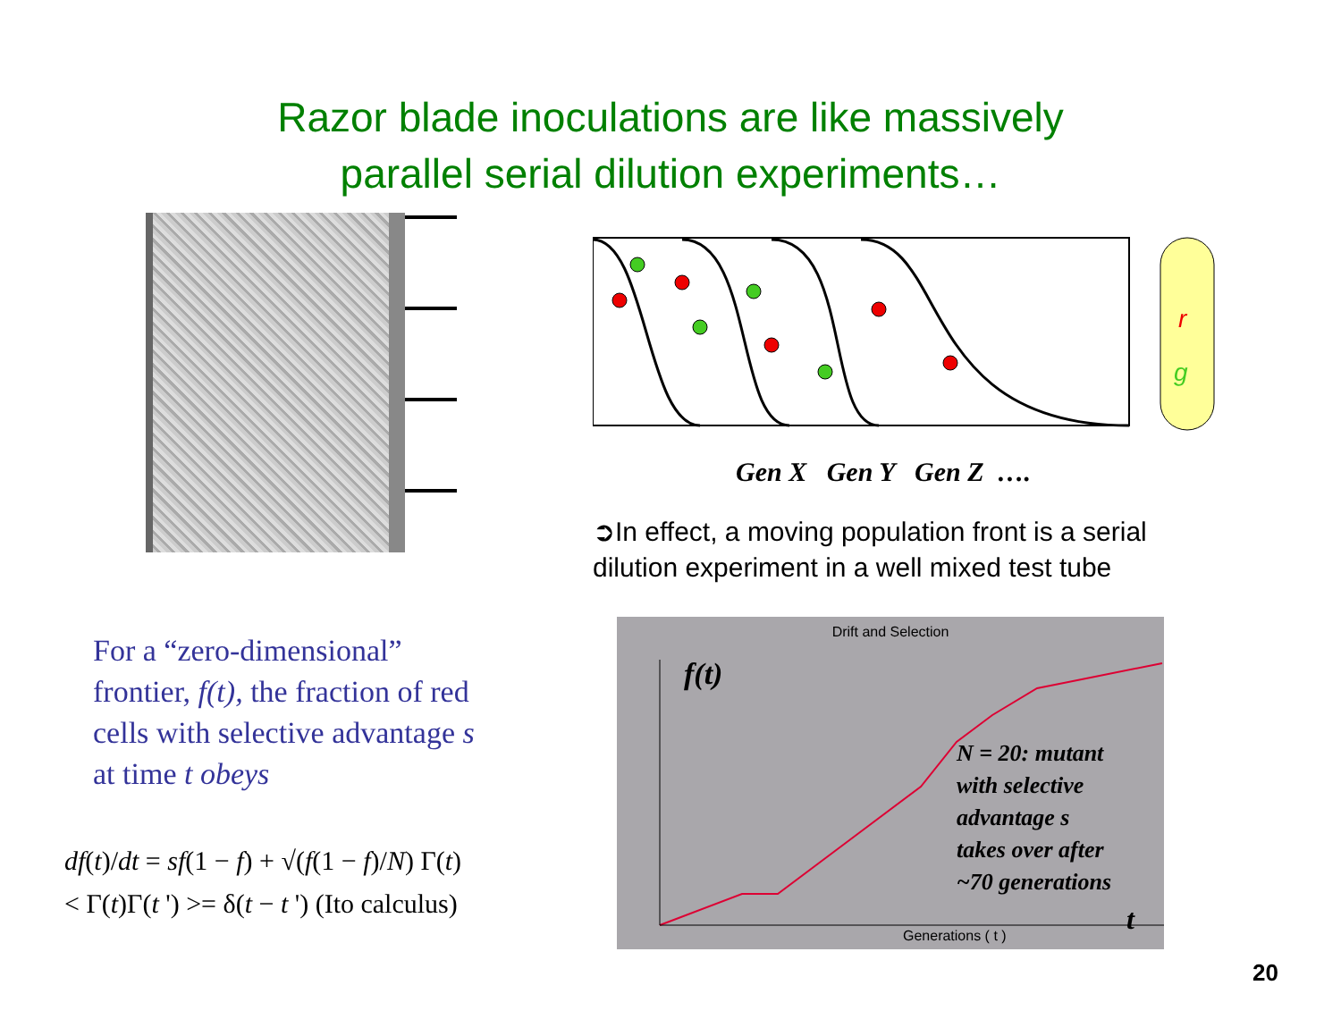Razor blade inoculations are like massively
parallel serial dilution experiments…
r
g
Gen X Gen Y Gen Z ….
➲In effect, a moving population front is a serial dilution experiment in a well mixed test tube
For a “zero-dimensional” frontier, f(t), the fraction of red cells with selective advantage s at time t obeys
df(t)/dt = sf(1 − f) + √(f(1 − f)/N) Γ(t)
< Γ(t)Γ(t ') >= δ(t − t ') (Ito calculus)
Drift and Selection
f(t)
N = 20: mutant
with selective
advantage s
takes over after
~70 generations
t
Generations ( t )
20